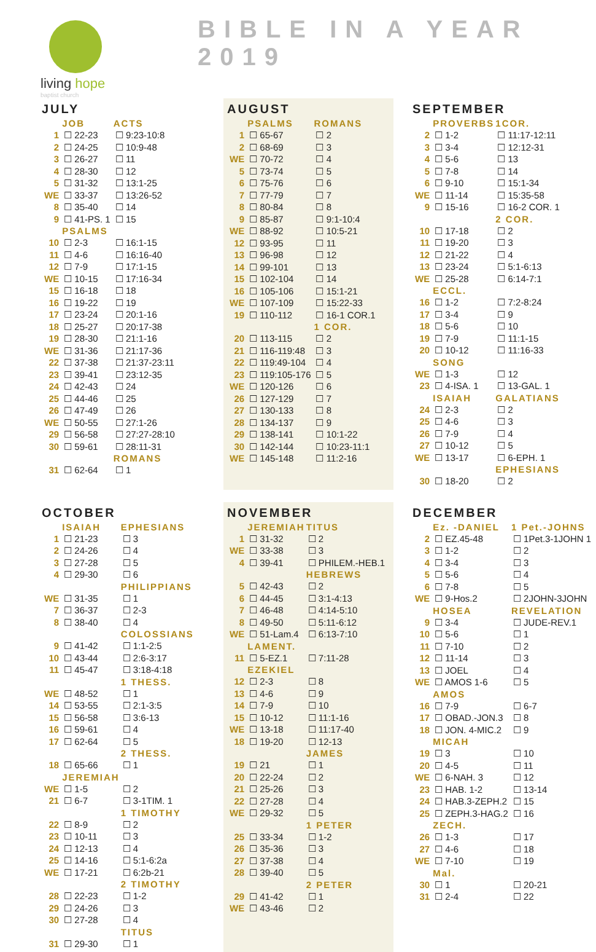living hope
baptist church
BIBLE IN A YEAR 2019
JULY
| | JOB | ACTS |
| --- | --- | --- |
| 1 | ☐ 22-23 | ☐ 9:23-10:8 |
| 2 | ☐ 24-25 | ☐ 10:9-48 |
| 3 | ☐ 26-27 | ☐ 11 |
| 4 | ☐ 28-30 | ☐ 12 |
| 5 | ☐ 31-32 | ☐ 13:1-25 |
| WE | ☐ 33-37 | ☐ 13:26-52 |
| 8 | ☐ 35-40 | ☐ 14 |
| 9 | ☐ 41-PS. 1 | ☐ 15 |
| | PSALMS | |
| 10 | ☐ 2-3 | ☐ 16:1-15 |
| 11 | ☐ 4-6 | ☐ 16:16-40 |
| 12 | ☐ 7-9 | ☐ 17:1-15 |
| WE | ☐ 10-15 | ☐ 17:16-34 |
| 15 | ☐ 16-18 | ☐ 18 |
| 16 | ☐ 19-22 | ☐ 19 |
| 17 | ☐ 23-24 | ☐ 20:1-16 |
| 18 | ☐ 25-27 | ☐ 20:17-38 |
| 19 | ☐ 28-30 | ☐ 21:1-16 |
| WE | ☐ 31-36 | ☐ 21:17-36 |
| 22 | ☐ 37-38 | ☐ 21:37-23:11 |
| 23 | ☐ 39-41 | ☐ 23:12-35 |
| 24 | ☐ 42-43 | ☐ 24 |
| 25 | ☐ 44-46 | ☐ 25 |
| 26 | ☐ 47-49 | ☐ 26 |
| WE | ☐ 50-55 | ☐ 27:1-26 |
| 29 | ☐ 56-58 | ☐ 27:27-28:10 |
| 30 | ☐ 59-61 | ☐ 28:11-31 |
| | | ROMANS |
| 31 | ☐ 62-64 | ☐ 1 |
AUGUST
| | PSALMS | ROMANS |
| --- | --- | --- |
| 1 | ☐ 65-67 | ☐ 2 |
| 2 | ☐ 68-69 | ☐ 3 |
| WE | ☐ 70-72 | ☐ 4 |
| 5 | ☐ 73-74 | ☐ 5 |
| 6 | ☐ 75-76 | ☐ 6 |
| 7 | ☐ 77-79 | ☐ 7 |
| 8 | ☐ 80-84 | ☐ 8 |
| 9 | ☐ 85-87 | ☐ 9:1-10:4 |
| WE | ☐ 88-92 | ☐ 10:5-21 |
| 12 | ☐ 93-95 | ☐ 11 |
| 13 | ☐ 96-98 | ☐ 12 |
| 14 | ☐ 99-101 | ☐ 13 |
| 15 | ☐ 102-104 | ☐ 14 |
| 16 | ☐ 105-106 | ☐ 15:1-21 |
| WE | ☐ 107-109 | ☐ 15:22-33 |
| 19 | ☐ 110-112 | ☐ 16-1 COR.1 |
| | | 1 COR. |
| 20 | ☐ 113-115 | ☐ 2 |
| 21 | ☐ 116-119:48 | ☐ 3 |
| 22 | ☐ 119:49-104 | ☐ 4 |
| 23 | ☐ 119:105-176 | ☐ 5 |
| WE | ☐ 120-126 | ☐ 6 |
| 26 | ☐ 127-129 | ☐ 7 |
| 27 | ☐ 130-133 | ☐ 8 |
| 28 | ☐ 134-137 | ☐ 9 |
| 29 | ☐ 138-141 | ☐ 10:1-22 |
| 30 | ☐ 142-144 | ☐ 10:23-11:1 |
| WE | ☐ 145-148 | ☐ 11:2-16 |
SEPTEMBER
| | PROVERBS | 1COR. |
| --- | --- | --- |
| 2 | ☐ 1-2 | ☐ 11:17-12:11 |
| 3 | ☐ 3-4 | ☐ 12:12-31 |
| 4 | ☐ 5-6 | ☐ 13 |
| 5 | ☐ 7-8 | ☐ 14 |
| 6 | ☐ 9-10 | ☐ 15:1-34 |
| WE | ☐ 11-14 | ☐ 15:35-58 |
| 9 | ☐ 15-16 | ☐ 16-2 COR. 1 |
| | | 2 COR. |
| 10 | ☐ 17-18 | ☐ 2 |
| 11 | ☐ 19-20 | ☐ 3 |
| 12 | ☐ 21-22 | ☐ 4 |
| 13 | ☐ 23-24 | ☐ 5:1-6:13 |
| WE | ☐ 25-28 | ☐ 6:14-7:1 |
| | ECCL. | |
| 16 | ☐ 1-2 | ☐ 7:2-8:24 |
| 17 | ☐ 3-4 | ☐ 9 |
| 18 | ☐ 5-6 | ☐ 10 |
| 19 | ☐ 7-9 | ☐ 11:1-15 |
| 20 | ☐ 10-12 | ☐ 11:16-33 |
| | SONG | |
| WE | ☐ 1-3 | ☐ 12 |
| 23 | ☐ 4-ISA. 1 | ☐ 13-GAL. 1 |
| | ISAIAH | GALATIANS |
| 24 | ☐ 2-3 | ☐ 2 |
| 25 | ☐ 4-6 | ☐ 3 |
| 26 | ☐ 7-9 | ☐ 4 |
| 27 | ☐ 10-12 | ☐ 5 |
| WE | ☐ 13-17 | ☐ 6-EPH. 1 |
| | | EPHESIANS |
| 30 | ☐ 18-20 | ☐ 2 |
OCTOBER
| | ISAIAH | EPHESIANS |
| --- | --- | --- |
| 1 | ☐ 21-23 | ☐ 3 |
| 2 | ☐ 24-26 | ☐ 4 |
| 3 | ☐ 27-28 | ☐ 5 |
| 4 | ☐ 29-30 | ☐ 6 |
| | | PHILIPPIANS |
| WE | ☐ 31-35 | ☐ 1 |
| 7 | ☐ 36-37 | ☐ 2-3 |
| 8 | ☐ 38-40 | ☐ 4 |
| | | COLOSSIANS |
| 9 | ☐ 41-42 | ☐ 1:1-2:5 |
| 10 | ☐ 43-44 | ☐ 2:6-3:17 |
| 11 | ☐ 45-47 | ☐ 3:18-4:18 |
| | | 1 THESS. |
| WE | ☐ 48-52 | ☐ 1 |
| 14 | ☐ 53-55 | ☐ 2:1-3:5 |
| 15 | ☐ 56-58 | ☐ 3:6-13 |
| 16 | ☐ 59-61 | ☐ 4 |
| 17 | ☐ 62-64 | ☐ 5 |
| | | 2 THESS. |
| 18 | ☐ 65-66 | ☐ 1 |
| | JEREMIAH | |
| WE | ☐ 1-5 | ☐ 2 |
| 21 | ☐ 6-7 | ☐ 3-1TIM. 1 |
| | | 1 TIMOTHY |
| 22 | ☐ 8-9 | ☐ 2 |
| 23 | ☐ 10-11 | ☐ 3 |
| 24 | ☐ 12-13 | ☐ 4 |
| 25 | ☐ 14-16 | ☐ 5:1-6:2a |
| WE | ☐ 17-21 | ☐ 6:2b-21 |
| | | 2 TIMOTHY |
| 28 | ☐ 22-23 | ☐ 1-2 |
| 29 | ☐ 24-26 | ☐ 3 |
| 30 | ☐ 27-28 | ☐ 4 |
| | | TITUS |
| 31 | ☐ 29-30 | ☐ 1 |
NOVEMBER
| | JEREMIAH | TITUS |
| --- | --- | --- |
| 1 | ☐ 31-32 | ☐ 2 |
| WE | ☐ 33-38 | ☐ 3 |
| 4 | ☐ 39-41 | ☐ PHILEM.-HEB.1 |
| | | HEBREWS |
| 5 | ☐ 42-43 | ☐ 2 |
| 6 | ☐ 44-45 | ☐ 3:1-4:13 |
| 7 | ☐ 46-48 | ☐ 4:14-5:10 |
| 8 | ☐ 49-50 | ☐ 5:11-6:12 |
| WE | ☐ 51-Lam.4 | ☐ 6:13-7:10 |
| | LAMENT. | |
| 11 | ☐ 5-EZ.1 | ☐ 7:11-28 |
| | EZEKIEL | |
| 12 | ☐ 2-3 | ☐ 8 |
| 13 | ☐ 4-6 | ☐ 9 |
| 14 | ☐ 7-9 | ☐ 10 |
| 15 | ☐ 10-12 | ☐ 11:1-16 |
| WE | ☐ 13-18 | ☐ 11:17-40 |
| 18 | ☐ 19-20 | ☐ 12-13 |
| | | JAMES |
| 19 | ☐ 21 | ☐ 1 |
| 20 | ☐ 22-24 | ☐ 2 |
| 21 | ☐ 25-26 | ☐ 3 |
| 22 | ☐ 27-28 | ☐ 4 |
| WE | ☐ 29-32 | ☐ 5 |
| | | 1 PETER |
| 25 | ☐ 33-34 | ☐ 1-2 |
| 26 | ☐ 35-36 | ☐ 3 |
| 27 | ☐ 37-38 | ☐ 4 |
| 28 | ☐ 39-40 | ☐ 5 |
| | | 2 PETER |
| 29 | ☐ 41-42 | ☐ 1 |
| WE | ☐ 43-46 | ☐ 2 |
DECEMBER
| | Ez. -DANIEL | 1 Pet.-JOHNS |
| --- | --- | --- |
| 2 | ☐ EZ.45-48 | ☐ 1Pet.3-1JOHN 1 |
| 3 | ☐ 1-2 | ☐ 2 |
| 4 | ☐ 3-4 | ☐ 3 |
| 5 | ☐ 5-6 | ☐ 4 |
| 6 | ☐ 7-8 | ☐ 5 |
| WE | ☐ 9-Hos.2 | ☐ 2JOHN-3JOHN |
| | HOSEA | REVELATION |
| 9 | ☐ 3-4 | ☐ JUDE-REV.1 |
| 10 | ☐ 5-6 | ☐ 1 |
| 11 | ☐ 7-10 | ☐ 2 |
| 12 | ☐ 11-14 | ☐ 3 |
| 13 | ☐ JOEL | ☐ 4 |
| WE | ☐ AMOS 1-6 | ☐ 5 |
| | AMOS | |
| 16 | ☐ 7-9 | ☐ 6-7 |
| 17 | ☐ OBAD.-JON.3 | ☐ 8 |
| 18 | ☐ JON. 4-MIC.2 | ☐ 9 |
| | MICAH | |
| 19 | ☐ 3 | ☐ 10 |
| 20 | ☐ 4-5 | ☐ 11 |
| WE | ☐ 6-NAH. 3 | ☐ 12 |
| 23 | ☐ HAB. 1-2 | ☐ 13-14 |
| 24 | ☐ HAB.3-ZEPH.2 | ☐ 15 |
| 25 | ☐ ZEPH.3-HAG.2 | ☐ 16 |
| | ZECH. | |
| 26 | ☐ 1-3 | ☐ 17 |
| 27 | ☐ 4-6 | ☐ 18 |
| WE | ☐ 7-10 | ☐ 19 |
| | Mal. | |
| 30 | ☐ 1 | ☐ 20-21 |
| 31 | ☐ 2-4 | ☐ 22 |